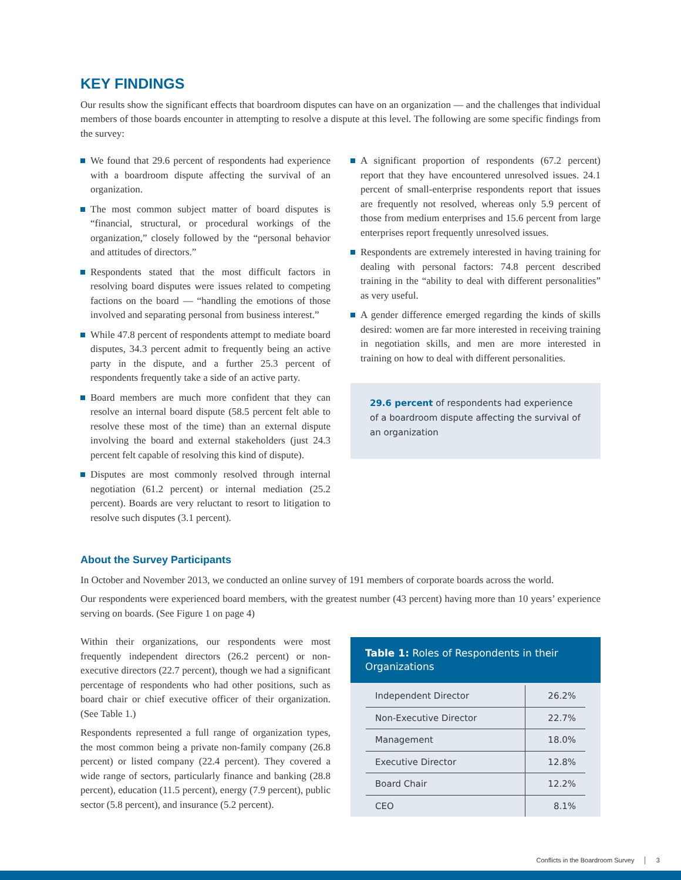KEY FINDINGS
Our results show the significant effects that boardroom disputes can have on an organization — and the challenges that individual members of those boards encounter in attempting to resolve a dispute at this level. The following are some specific findings from the survey:
We found that 29.6 percent of respondents had experience with a boardroom dispute affecting the survival of an organization.
The most common subject matter of board disputes is “financial, structural, or procedural workings of the organization,” closely followed by the “personal behavior and attitudes of directors.”
Respondents stated that the most difficult factors in resolving board disputes were issues related to competing factions on the board — “handling the emotions of those involved and separating personal from business interest.”
While 47.8 percent of respondents attempt to mediate board disputes, 34.3 percent admit to frequently being an active party in the dispute, and a further 25.3 percent of respondents frequently take a side of an active party.
Board members are much more confident that they can resolve an internal board dispute (58.5 percent felt able to resolve these most of the time) than an external dispute involving the board and external stakeholders (just 24.3 percent felt capable of resolving this kind of dispute).
Disputes are most commonly resolved through internal negotiation (61.2 percent) or internal mediation (25.2 percent). Boards are very reluctant to resort to litigation to resolve such disputes (3.1 percent).
A significant proportion of respondents (67.2 percent) report that they have encountered unresolved issues. 24.1 percent of small-enterprise respondents report that issues are frequently not resolved, whereas only 5.9 percent of those from medium enterprises and 15.6 percent from large enterprises report frequently unresolved issues.
Respondents are extremely interested in having training for dealing with personal factors: 74.8 percent described training in the “ability to deal with different personalities” as very useful.
A gender difference emerged regarding the kinds of skills desired: women are far more interested in receiving training in negotiation skills, and men are more interested in training on how to deal with different personalities.
29.6 percent of respondents had experience of a boardroom dispute affecting the survival of an organization
About the Survey Participants
In October and November 2013, we conducted an online survey of 191 members of corporate boards across the world.
Our respondents were experienced board members, with the greatest number (43 percent) having more than 10 years’ experience serving on boards. (See Figure 1 on page 4)
Within their organizations, our respondents were most frequently independent directors (26.2 percent) or non-executive directors (22.7 percent), though we had a significant percentage of respondents who had other positions, such as board chair or chief executive officer of their organization. (See Table 1.)
Respondents represented a full range of organization types, the most common being a private non-family company (26.8 percent) or listed company (22.4 percent). They covered a wide range of sectors, particularly finance and banking (28.8 percent), education (11.5 percent), energy (7.9 percent), public sector (5.8 percent), and insurance (5.2 percent).
Table 1: Roles of Respondents in their Organizations
| Independent Director | 26.2% |
| Non-Executive Director | 22.7% |
| Management | 18.0% |
| Executive Director | 12.8% |
| Board Chair | 12.2% |
| CEO | 8.1% |
Conflicts in the Boardroom Survey │ 3